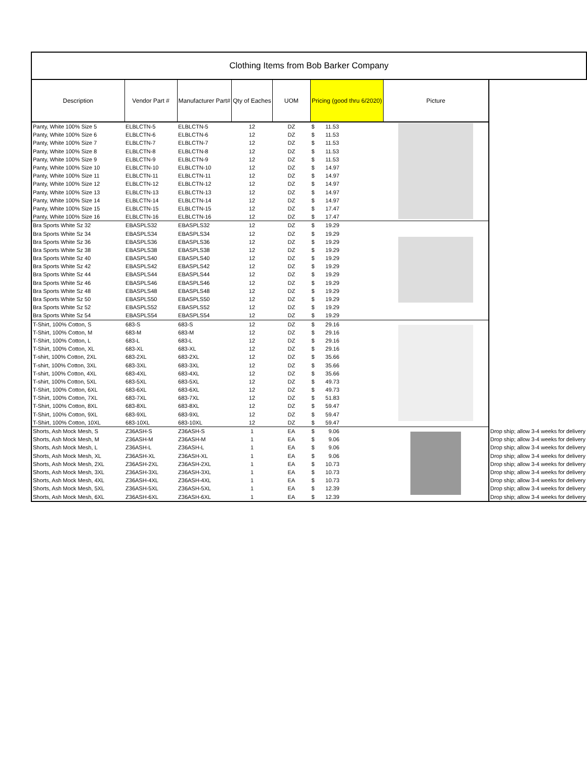| Clothing Items from Bob Barker Company | | | | | | | |
| Description | Vendor Part # | Manufacturer Part# | Qty of Eaches | UOM | Pricing (good thru 6/2020) | Picture | |
| Panty, White 100% Size 5 | ELBLCTN-5 | ELBLCTN-5 | 12 | DZ | $ 11.53 | | |
| Panty, White 100% Size 6 | ELBLCTN-6 | ELBLCTN-6 | 12 | DZ | $ 11.53 | | |
| Panty, White 100% Size 7 | ELBLCTN-7 | ELBLCTN-7 | 12 | DZ | $ 11.53 | | |
| Panty, White 100% Size 8 | ELBLCTN-8 | ELBLCTN-8 | 12 | DZ | $ 11.53 | | |
| Panty, White 100% Size 9 | ELBLCTN-9 | ELBLCTN-9 | 12 | DZ | $ 11.53 | | |
| Panty, White 100% Size 10 | ELBLCTN-10 | ELBLCTN-10 | 12 | DZ | $ 14.97 | | |
| Panty, White 100% Size 11 | ELBLCTN-11 | ELBLCTN-11 | 12 | DZ | $ 14.97 | | |
| Panty, White 100% Size 12 | ELBLCTN-12 | ELBLCTN-12 | 12 | DZ | $ 14.97 | | |
| Panty, White 100% Size 13 | ELBLCTN-13 | ELBLCTN-13 | 12 | DZ | $ 14.97 | | |
| Panty, White 100% Size 14 | ELBLCTN-14 | ELBLCTN-14 | 12 | DZ | $ 14.97 | | |
| Panty, White 100% Size 15 | ELBLCTN-15 | ELBLCTN-15 | 12 | DZ | $ 17.47 | | |
| Panty, White 100% Size 16 | ELBLCTN-16 | ELBLCTN-16 | 12 | DZ | $ 17.47 | | |
| Bra Sports White Sz 32 | EBASPLS32 | EBASPLS32 | 12 | DZ | $ 19.29 | | |
| Bra Sports White Sz 34 | EBASPLS34 | EBASPLS34 | 12 | DZ | $ 19.29 | | |
| Bra Sports White Sz 36 | EBASPLS36 | EBASPLS36 | 12 | DZ | $ 19.29 | | |
| Bra Sports White Sz 38 | EBASPLS38 | EBASPLS38 | 12 | DZ | $ 19.29 | | |
| Bra Sports White Sz 40 | EBASPLS40 | EBASPLS40 | 12 | DZ | $ 19.29 | | |
| Bra Sports White Sz 42 | EBASPLS42 | EBASPLS42 | 12 | DZ | $ 19.29 | | |
| Bra Sports White Sz 44 | EBASPLS44 | EBASPLS44 | 12 | DZ | $ 19.29 | | |
| Bra Sports White Sz 46 | EBASPLS46 | EBASPLS46 | 12 | DZ | $ 19.29 | | |
| Bra Sports White Sz 48 | EBASPLS48 | EBASPLS48 | 12 | DZ | $ 19.29 | | |
| Bra Sports White Sz 50 | EBASPLS50 | EBASPLS50 | 12 | DZ | $ 19.29 | | |
| Bra Sports White Sz 52 | EBASPLS52 | EBASPLS52 | 12 | DZ | $ 19.29 | | |
| Bra Sports White Sz 54 | EBASPLS54 | EBASPLS54 | 12 | DZ | $ 19.29 | | |
| T-Shirt, 100% Cotton, S | 683-S | 683-S | 12 | DZ | $ 29.16 | | |
| T-Shirt, 100% Cotton, M | 683-M | 683-M | 12 | DZ | $ 29.16 | | |
| T-Shirt, 100% Cotton, L | 683-L | 683-L | 12 | DZ | $ 29.16 | | |
| T-Shirt, 100% Cotton, XL | 683-XL | 683-XL | 12 | DZ | $ 29.16 | | |
| T-shirt, 100% Cotton, 2XL | 683-2XL | 683-2XL | 12 | DZ | $ 35.66 | | |
| T-shirt, 100% Cotton, 3XL | 683-3XL | 683-3XL | 12 | DZ | $ 35.66 | | |
| T-shirt, 100% Cotton, 4XL | 683-4XL | 683-4XL | 12 | DZ | $ 35.66 | | |
| T-shirt, 100% Cotton, 5XL | 683-5XL | 683-5XL | 12 | DZ | $ 49.73 | | |
| T-Shirt, 100% Cotton, 6XL | 683-6XL | 683-6XL | 12 | DZ | $ 49.73 | | |
| T-Shirt, 100% Cotton, 7XL | 683-7XL | 683-7XL | 12 | DZ | $ 51.83 | | |
| T-Shirt, 100% Cotton, 8XL | 683-8XL | 683-8XL | 12 | DZ | $ 59.47 | | |
| T-Shirt, 100% Cotton, 9XL | 683-9XL | 683-9XL | 12 | DZ | $ 59.47 | | |
| T-Shirt, 100% Cotton, 10XL | 683-10XL | 683-10XL | 12 | DZ | $ 59.47 | | |
| Shorts, Ash Mock Mesh, S | Z36ASH-S | Z36ASH-S | 1 | EA | $ 9.06 | | Drop ship; allow 3-4 weeks for delivery |
| Shorts, Ash Mock Mesh, M | Z36ASH-M | Z36ASH-M | 1 | EA | $ 9.06 | | Drop ship; allow 3-4 weeks for delivery |
| Shorts, Ash Mock Mesh, L | Z36ASH-L | Z36ASH-L | 1 | EA | $ 9.06 | | Drop ship; allow 3-4 weeks for delivery |
| Shorts, Ash Mock Mesh, XL | Z36ASH-XL | Z36ASH-XL | 1 | EA | $ 9.06 | | Drop ship; allow 3-4 weeks for delivery |
| Shorts, Ash Mock Mesh, 2XL | Z36ASH-2XL | Z36ASH-2XL | 1 | EA | $ 10.73 | | Drop ship; allow 3-4 weeks for delivery |
| Shorts, Ash Mock Mesh, 3XL | Z36ASH-3XL | Z36ASH-3XL | 1 | EA | $ 10.73 | | Drop ship; allow 3-4 weeks for delivery |
| Shorts, Ash Mock Mesh, 4XL | Z36ASH-4XL | Z36ASH-4XL | 1 | EA | $ 10.73 | | Drop ship; allow 3-4 weeks for delivery |
| Shorts, Ash Mock Mesh, 5XL | Z36ASH-5XL | Z36ASH-5XL | 1 | EA | $ 12.39 | | Drop ship; allow 3-4 weeks for delivery |
| Shorts, Ash Mock Mesh, 6XL | Z36ASH-6XL | Z36ASH-6XL | 1 | EA | $ 12.39 | | Drop ship; allow 3-4 weeks for delivery |